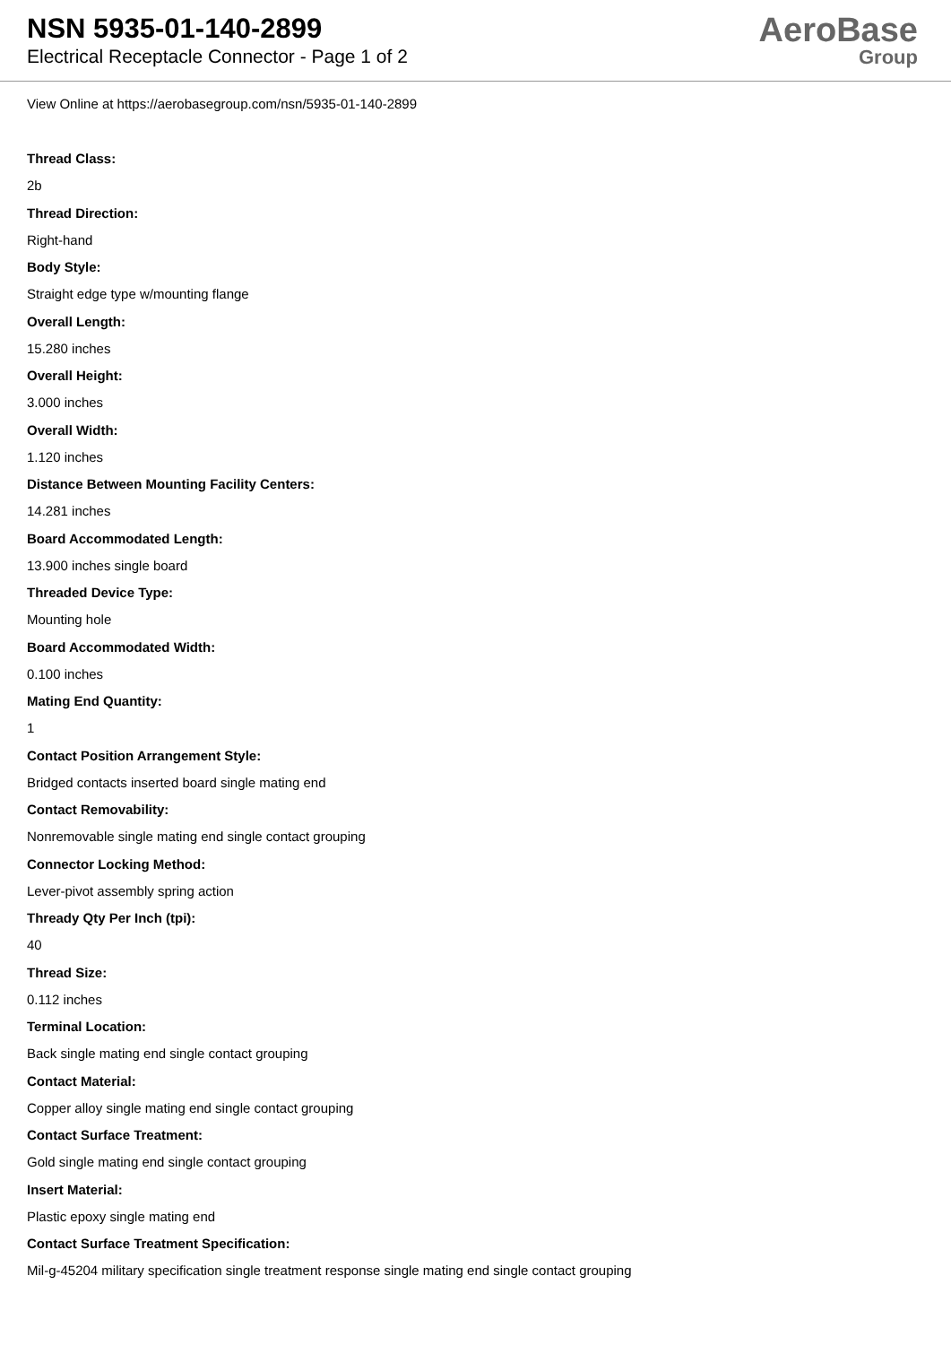NSN 5935-01-140-2899
Electrical Receptacle Connector - Page 1 of 2
AeroBase
Group
View Online at https://aerobasegroup.com/nsn/5935-01-140-2899
Thread Class:
2b
Thread Direction:
Right-hand
Body Style:
Straight edge type w/mounting flange
Overall Length:
15.280 inches
Overall Height:
3.000 inches
Overall Width:
1.120 inches
Distance Between Mounting Facility Centers:
14.281 inches
Board Accommodated Length:
13.900 inches single board
Threaded Device Type:
Mounting hole
Board Accommodated Width:
0.100 inches
Mating End Quantity:
1
Contact Position Arrangement Style:
Bridged contacts inserted board single mating end
Contact Removability:
Nonremovable single mating end single contact grouping
Connector Locking Method:
Lever-pivot assembly spring action
Thready Qty Per Inch (tpi):
40
Thread Size:
0.112 inches
Terminal Location:
Back single mating end single contact grouping
Contact Material:
Copper alloy single mating end single contact grouping
Contact Surface Treatment:
Gold single mating end single contact grouping
Insert Material:
Plastic epoxy single mating end
Contact Surface Treatment Specification:
Mil-g-45204 military specification single treatment response single mating end single contact grouping